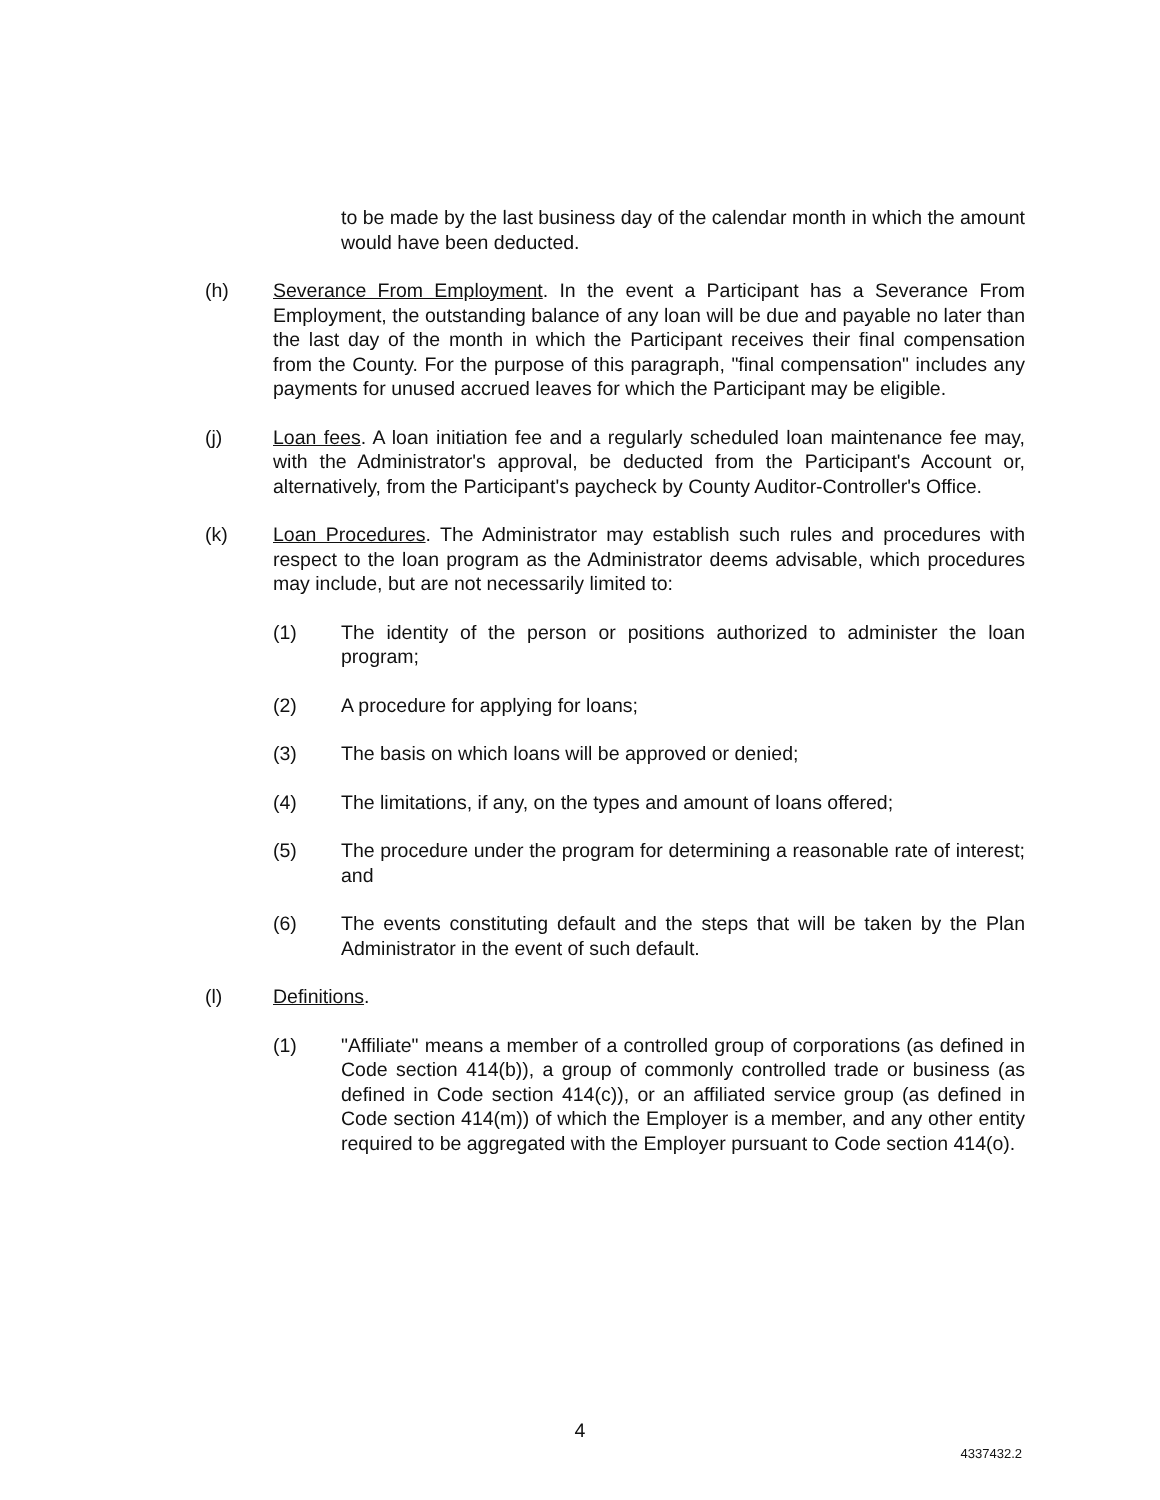to be made by the last business day of the calendar month in which the amount would have been deducted.
(h) Severance From Employment. In the event a Participant has a Severance From Employment, the outstanding balance of any loan will be due and payable no later than the last day of the month in which the Participant receives their final compensation from the County. For the purpose of this paragraph, "final compensation" includes any payments for unused accrued leaves for which the Participant may be eligible.
(j) Loan fees. A loan initiation fee and a regularly scheduled loan maintenance fee may, with the Administrator's approval, be deducted from the Participant's Account or, alternatively, from the Participant's paycheck by County Auditor-Controller's Office.
(k) Loan Procedures. The Administrator may establish such rules and procedures with respect to the loan program as the Administrator deems advisable, which procedures may include, but are not necessarily limited to:
(1) The identity of the person or positions authorized to administer the loan program;
(2) A procedure for applying for loans;
(3) The basis on which loans will be approved or denied;
(4) The limitations, if any, on the types and amount of loans offered;
(5) The procedure under the program for determining a reasonable rate of interest; and
(6) The events constituting default and the steps that will be taken by the Plan Administrator in the event of such default.
(l) Definitions.
(1) "Affiliate" means a member of a controlled group of corporations (as defined in Code section 414(b)), a group of commonly controlled trade or business (as defined in Code section 414(c)), or an affiliated service group (as defined in Code section 414(m)) of which the Employer is a member, and any other entity required to be aggregated with the Employer pursuant to Code section 414(o).
4
4337432.2